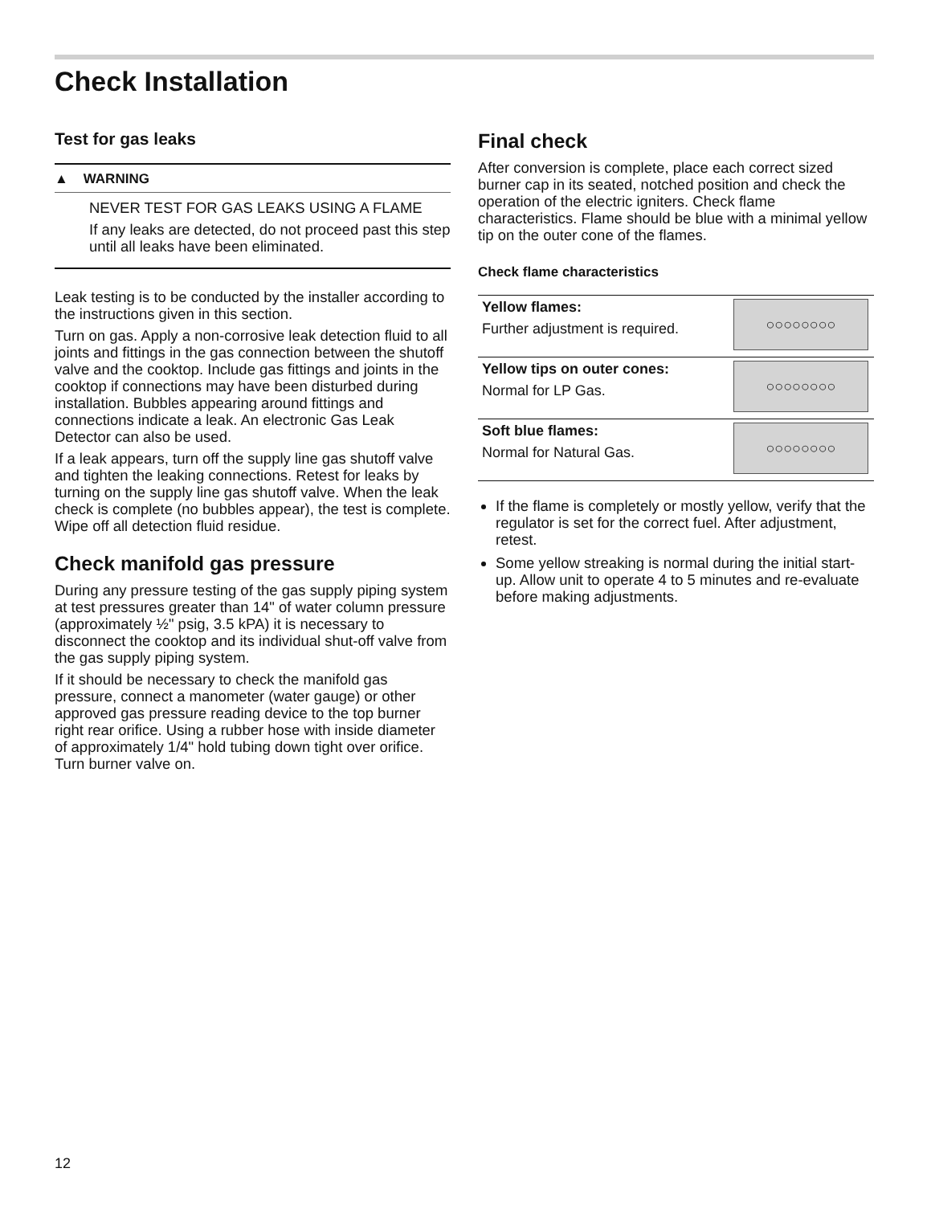Check Installation
Test for gas leaks
▲ WARNING
NEVER TEST FOR GAS LEAKS USING A FLAME
If any leaks are detected, do not proceed past this step until all leaks have been eliminated.
Leak testing is to be conducted by the installer according to the instructions given in this section.
Turn on gas. Apply a non-corrosive leak detection fluid to all joints and fittings in the gas connection between the shutoff valve and the cooktop. Include gas fittings and joints in the cooktop if connections may have been disturbed during installation. Bubbles appearing around fittings and connections indicate a leak. An electronic Gas Leak Detector can also be used.
If a leak appears, turn off the supply line gas shutoff valve and tighten the leaking connections. Retest for leaks by turning on the supply line gas shutoff valve. When the leak check is complete (no bubbles appear), the test is complete. Wipe off all detection fluid residue.
Check manifold gas pressure
During any pressure testing of the gas supply piping system at test pressures greater than 14" of water column pressure (approximately ½" psig, 3.5 kPA) it is necessary to disconnect the cooktop and its individual shut-off valve from the gas supply piping system.
If it should be necessary to check the manifold gas pressure, connect a manometer (water gauge) or other approved gas pressure reading device to the top burner right rear orifice. Using a rubber hose with inside diameter of approximately 1/4" hold tubing down tight over orifice. Turn burner valve on.
Final check
After conversion is complete, place each correct sized burner cap in its seated, notched position and check the operation of the electric igniters. Check flame characteristics. Flame should be blue with a minimal yellow tip on the outer cone of the flames.
Check flame characteristics
| Yellow flames: Further adjustment is required. | ○○○○○○○○ |
| Yellow tips on outer cones: Normal for LP Gas. | ○○○○○○○○ |
| Soft blue flames: Normal for Natural Gas. | ○○○○○○○○ |
If the flame is completely or mostly yellow, verify that the regulator is set for the correct fuel. After adjustment, retest.
Some yellow streaking is normal during the initial start-up. Allow unit to operate 4 to 5 minutes and re-evaluate before making adjustments.
12